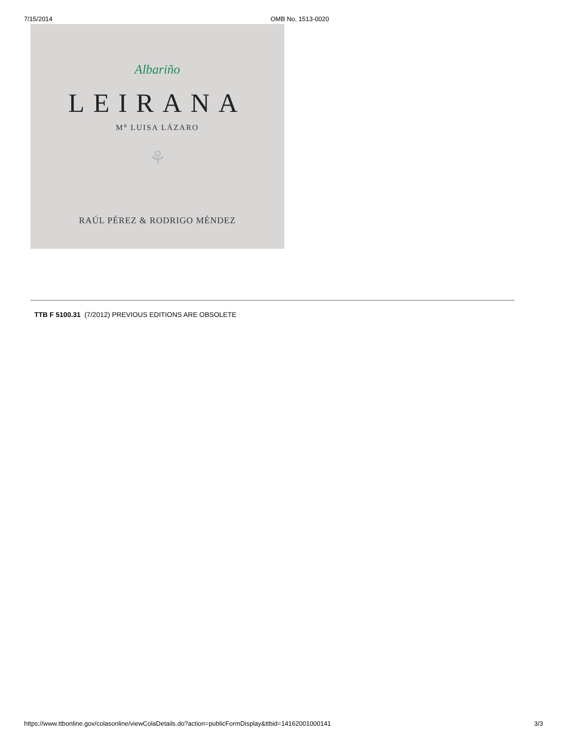7/15/2014 OMB No. 1513-0020
Albariño
LEIRANA
M<sup>a</sup> LUISA LÁZARO
⚘
RAÚL PÉREZ & RODRIGO MÉNDEZ
TTB F 5100.31 (7/2012) PREVIOUS EDITIONS ARE OBSOLETE
https://www.ttbonline.gov/colasonline/viewColaDetails.do?action=publicFormDisplay&ttbid=14162001000141 3/3